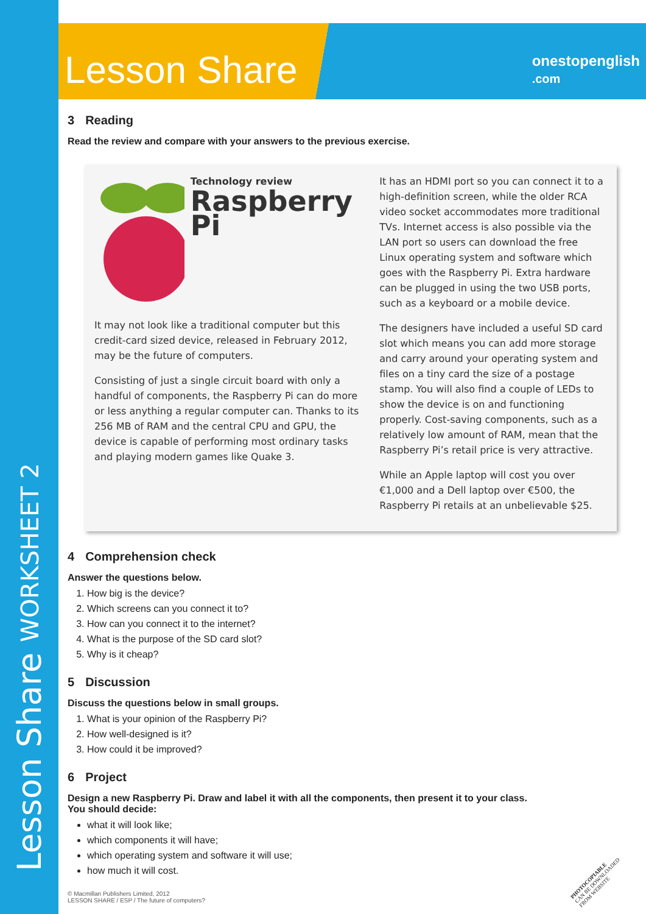Lesson Share WORKSHEET 2
Lesson Share onestopenglish
.com
3 Reading
Read the review and compare with your answers to the previous exercise.
Technology review
Raspberry Pi
It may not look like a traditional computer but this credit-card sized device, released in February 2012, may be the future of computers.
Consisting of just a single circuit board with only a handful of components, the Raspberry Pi can do more or less anything a regular computer can. Thanks to its 256 MB of RAM and the central CPU and GPU, the device is capable of performing most ordinary tasks and playing modern games like Quake 3.
It has an HDMI port so you can connect it to a high-definition screen, while the older RCA video socket accommodates more traditional TVs. Internet access is also possible via the LAN port so users can download the free Linux operating system and software which goes with the Raspberry Pi. Extra hardware can be plugged in using the two USB ports, such as a keyboard or a mobile device.
The designers have included a useful SD card slot which means you can add more storage and carry around your operating system and files on a tiny card the size of a postage stamp. You will also find a couple of LEDs to show the device is on and functioning properly. Cost-saving components, such as a relatively low amount of RAM, mean that the Raspberry Pi’s retail price is very attractive.
While an Apple laptop will cost you over €1,000 and a Dell laptop over €500, the Raspberry Pi retails at an unbelievable $25.
4 Comprehension check
Answer the questions below.
1. How big is the device?
2. Which screens can you connect it to?
3. How can you connect it to the internet?
4. What is the purpose of the SD card slot?
5. Why is it cheap?
5 Discussion
Discuss the questions below in small groups.
1. What is your opinion of the Raspberry Pi?
2. How well-designed is it?
3. How could it be improved?
6 Project
Design a new Raspberry Pi. Draw and label it with all the components, then present it to your class.
You should decide:
what it will look like;
which components it will have;
which operating system and software it will use;
how much it will cost.
© Macmillan Publishers Limited, 2012
LESSON SHARE / ESP / The future of computers?
PHOTOCOPIABLE
CAN BE DOWNLOADED
FROM WEBSITE